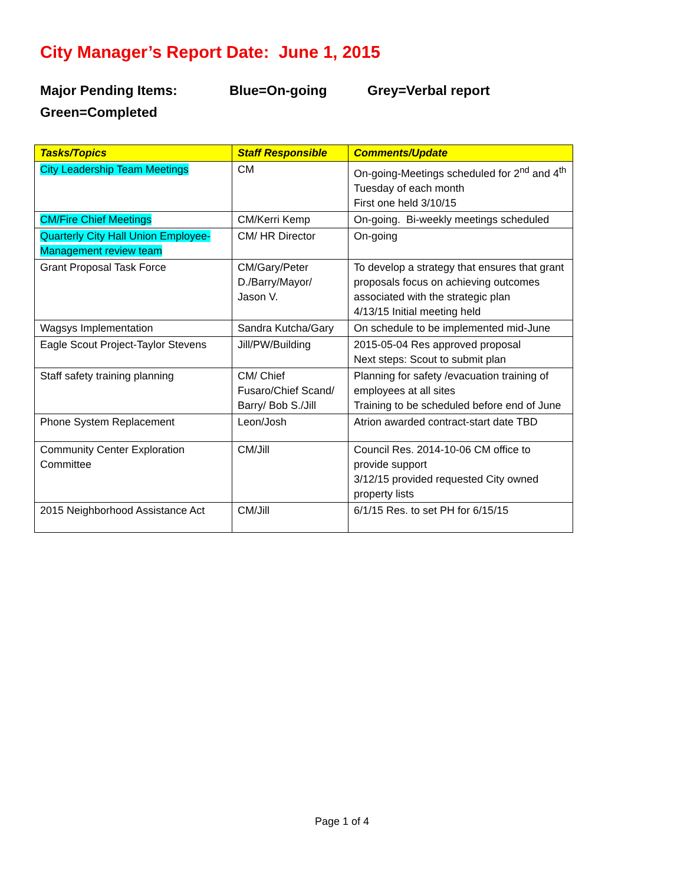City Manager’s Report Date: June 1, 2015
Major Pending Items: Blue=On-going Grey=Verbal report
Green=Completed
| Tasks/Topics | Staff Responsible | Comments/Update |
| --- | --- | --- |
| City Leadership Team Meetings | CM | On-going-Meetings scheduled for 2<sup>nd</sup> and 4<sup>th</sup> Tuesday of each month First one held 3/10/15 |
| CM/Fire Chief Meetings | CM/Kerri Kemp | On-going. Bi-weekly meetings scheduled |
| Quarterly City Hall Union Employee-Management review team | CM/ HR Director | On-going |
| Grant Proposal Task Force | CM/Gary/Peter D./Barry/Mayor/ Jason V. | To develop a strategy that ensures that grant proposals focus on achieving outcomes associated with the strategic plan 4/13/15 Initial meeting held |
| Wagsys Implementation | Sandra Kutcha/Gary | On schedule to be implemented mid-June |
| Eagle Scout Project-Taylor Stevens | Jill/PW/Building | 2015-05-04 Res approved proposal Next steps: Scout to submit plan |
| Staff safety training planning | CM/ Chief Fusaro/Chief Scand/ Barry/ Bob S./Jill | Planning for safety /evacuation training of employees at all sites Training to be scheduled before end of June |
| Phone System Replacement | Leon/Josh | Atrion awarded contract-start date TBD |
| Community Center Exploration Committee | CM/Jill | Council Res. 2014-10-06 CM office to provide support 3/12/15 provided requested City owned property lists |
| 2015 Neighborhood Assistance Act | CM/Jill | 6/1/15 Res. to set PH for 6/15/15 |
Page 1 of 4